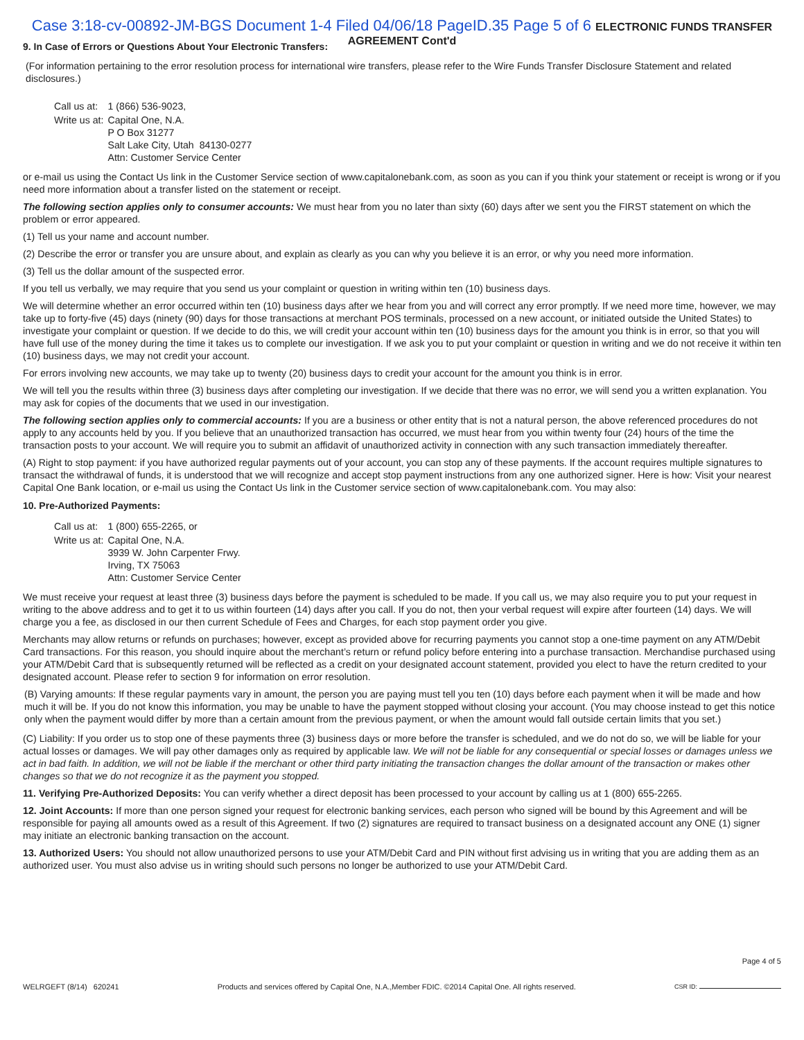Case 3:18-cv-00892-JM-BGS Document 1-4 Filed 04/06/18 PageID.35 Page 5 of 6 ELECTRONIC FUNDS TRANSFER AGREEMENT Cont'd
9. In Case of Errors or Questions About Your Electronic Transfers:
(For information pertaining to the error resolution process for international wire transfers, please refer to the Wire Funds Transfer Disclosure Statement and related disclosures.)
| Call us at: | 1 (866) 536-9023, |
| Write us at: | Capital One, N.A. P O Box 31277 Salt Lake City, Utah 84130-0277 Attn: Customer Service Center |
or e-mail us using the Contact Us link in the Customer Service section of www.capitalonebank.com, as soon as you can if you think your statement or receipt is wrong or if you need more information about a transfer listed on the statement or receipt.
The following section applies only to consumer accounts: We must hear from you no later than sixty (60) days after we sent you the FIRST statement on which the problem or error appeared.
(1) Tell us your name and account number.
(2) Describe the error or transfer you are unsure about, and explain as clearly as you can why you believe it is an error, or why you need more information.
(3) Tell us the dollar amount of the suspected error.
If you tell us verbally, we may require that you send us your complaint or question in writing within ten (10) business days.
We will determine whether an error occurred within ten (10) business days after we hear from you and will correct any error promptly. If we need more time, however, we may take up to forty-five (45) days (ninety (90) days for those transactions at merchant POS terminals, processed on a new account, or initiated outside the United States) to investigate your complaint or question. If we decide to do this, we will credit your account within ten (10) business days for the amount you think is in error, so that you will have full use of the money during the time it takes us to complete our investigation. If we ask you to put your complaint or question in writing and we do not receive it within ten (10) business days, we may not credit your account.
For errors involving new accounts, we may take up to twenty (20) business days to credit your account for the amount you think is in error.
We will tell you the results within three (3) business days after completing our investigation. If we decide that there was no error, we will send you a written explanation. You may ask for copies of the documents that we used in our investigation.
The following section applies only to commercial accounts: If you are a business or other entity that is not a natural person, the above referenced procedures do not apply to any accounts held by you. If you believe that an unauthorized transaction has occurred, we must hear from you within twenty four (24) hours of the time the transaction posts to your account. We will require you to submit an affidavit of unauthorized activity in connection with any such transaction immediately thereafter.
(A) Right to stop payment: if you have authorized regular payments out of your account, you can stop any of these payments. If the account requires multiple signatures to transact the withdrawal of funds, it is understood that we will recognize and accept stop payment instructions from any one authorized signer. Here is how: Visit your nearest Capital One Bank location, or e-mail us using the Contact Us link in the Customer service section of www.capitalonebank.com. You may also:
10. Pre-Authorized Payments:
| Call us at: | 1 (800) 655-2265, or |
| Write us at: | Capital One, N.A. 3939 W. John Carpenter Frwy. Irving, TX 75063 Attn: Customer Service Center |
We must receive your request at least three (3) business days before the payment is scheduled to be made. If you call us, we may also require you to put your request in writing to the above address and to get it to us within fourteen (14) days after you call. If you do not, then your verbal request will expire after fourteen (14) days. We will charge you a fee, as disclosed in our then current Schedule of Fees and Charges, for each stop payment order you give.
Merchants may allow returns or refunds on purchases; however, except as provided above for recurring payments you cannot stop a one-time payment on any ATM/Debit Card transactions. For this reason, you should inquire about the merchant’s return or refund policy before entering into a purchase transaction. Merchandise purchased using your ATM/Debit Card that is subsequently returned will be reflected as a credit on your designated account statement, provided you elect to have the return credited to your designated account. Please refer to section 9 for information on error resolution.
(B) Varying amounts: If these regular payments vary in amount, the person you are paying must tell you ten (10) days before each payment when it will be made and how much it will be. If you do not know this information, you may be unable to have the payment stopped without closing your account. (You may choose instead to get this notice only when the payment would differ by more than a certain amount from the previous payment, or when the amount would fall outside certain limits that you set.)
(C) Liability: If you order us to stop one of these payments three (3) business days or more before the transfer is scheduled, and we do not do so, we will be liable for your actual losses or damages. We will pay other damages only as required by applicable law. We will not be liable for any consequential or special losses or damages unless we act in bad faith. In addition, we will not be liable if the merchant or other third party initiating the transaction changes the dollar amount of the transaction or makes other changes so that we do not recognize it as the payment you stopped.
11. Verifying Pre-Authorized Deposits: You can verify whether a direct deposit has been processed to your account by calling us at 1 (800) 655-2265.
12. Joint Accounts: If more than one person signed your request for electronic banking services, each person who signed will be bound by this Agreement and will be responsible for paying all amounts owed as a result of this Agreement. If two (2) signatures are required to transact business on a designated account any ONE (1) signer may initiate an electronic banking transaction on the account.
13. Authorized Users: You should not allow unauthorized persons to use your ATM/Debit Card and PIN without first advising us in writing that you are adding them as an authorized user. You must also advise us in writing should such persons no longer be authorized to use your ATM/Debit Card.
WELRGEFT (8/14) 620241 Products and services offered by Capital One, N.A.,Member FDIC. ©2014 Capital One. All rights reserved. Page 4 of 5
CSR ID: